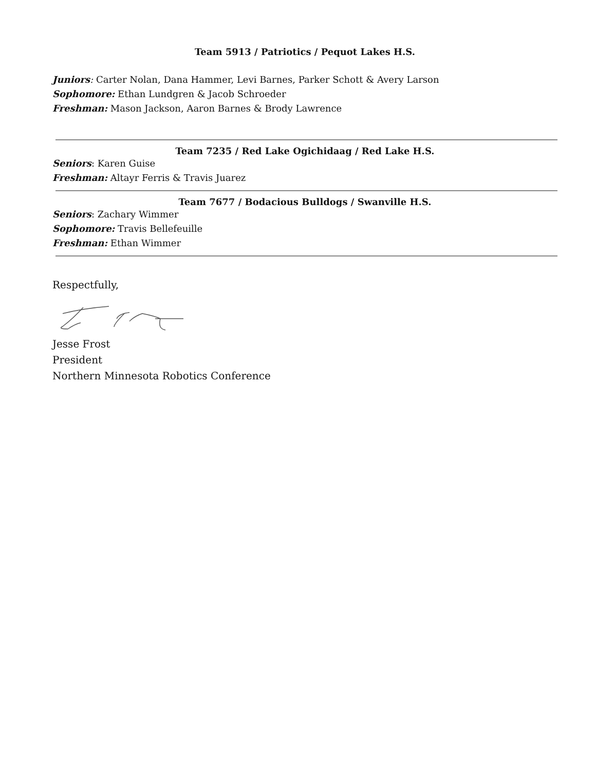Team 5913 / Patriotics / Pequot Lakes H.S.
Juniors: Carter Nolan, Dana Hammer, Levi Barnes, Parker Schott & Avery Larson
Sophomore: Ethan Lundgren & Jacob Schroeder
Freshman: Mason Jackson, Aaron Barnes & Brody Lawrence
Team 7235 / Red Lake Ogichidaag / Red Lake H.S.
Seniors: Karen Guise
Freshman: Altayr Ferris & Travis Juarez
Team 7677 / Bodacious Bulldogs / Swanville H.S.
Seniors: Zachary Wimmer
Sophomore: Travis Bellefeuille
Freshman: Ethan Wimmer
Respectfully,
Jesse Frost
President
Northern Minnesota Robotics Conference